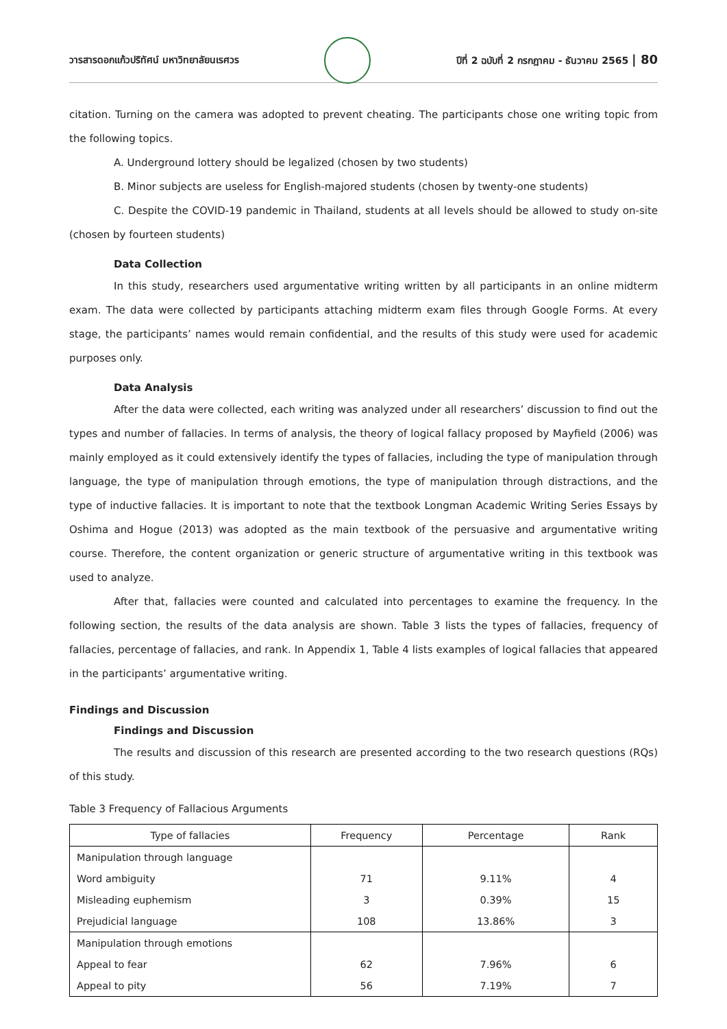วารสารดอกแก้วปริทัศน์ มหาวิทยาลัยนเรศวร
ปีที่ 2 ฉบับที่ 2 กรกฎาคม - ธันวาคม 2565 | 80
citation. Turning on the camera was adopted to prevent cheating. The participants chose one writing topic from the following topics.
A. Underground lottery should be legalized (chosen by two students)
B. Minor subjects are useless for English-majored students (chosen by twenty-one students)
C. Despite the COVID-19 pandemic in Thailand, students at all levels should be allowed to study on-site (chosen by fourteen students)
Data Collection
In this study, researchers used argumentative writing written by all participants in an online midterm exam. The data were collected by participants attaching midterm exam files through Google Forms. At every stage, the participants’ names would remain confidential, and the results of this study were used for academic purposes only.
Data Analysis
After the data were collected, each writing was analyzed under all researchers’ discussion to find out the types and number of fallacies. In terms of analysis, the theory of logical fallacy proposed by Mayfield (2006) was mainly employed as it could extensively identify the types of fallacies, including the type of manipulation through language, the type of manipulation through emotions, the type of manipulation through distractions, and the type of inductive fallacies. It is important to note that the textbook Longman Academic Writing Series Essays by Oshima and Hogue (2013) was adopted as the main textbook of the persuasive and argumentative writing course. Therefore, the content organization or generic structure of argumentative writing in this textbook was used to analyze.
After that, fallacies were counted and calculated into percentages to examine the frequency. In the following section, the results of the data analysis are shown. Table 3 lists the types of fallacies, frequency of fallacies, percentage of fallacies, and rank. In Appendix 1, Table 4 lists examples of logical fallacies that appeared in the participants’ argumentative writing.
Findings and Discussion
Findings and Discussion
The results and discussion of this research are presented according to the two research questions (RQs) of this study.
Table 3 Frequency of Fallacious Arguments
| Type of fallacies | Frequency | Percentage | Rank |
| --- | --- | --- | --- |
| Manipulation through language | | | |
| Word ambiguity | 71 | 9.11% | 4 |
| Misleading euphemism | 3 | 0.39% | 15 |
| Prejudicial language | 108 | 13.86% | 3 |
| Manipulation through emotions | | | |
| Appeal to fear | 62 | 7.96% | 6 |
| Appeal to pity | 56 | 7.19% | 7 |